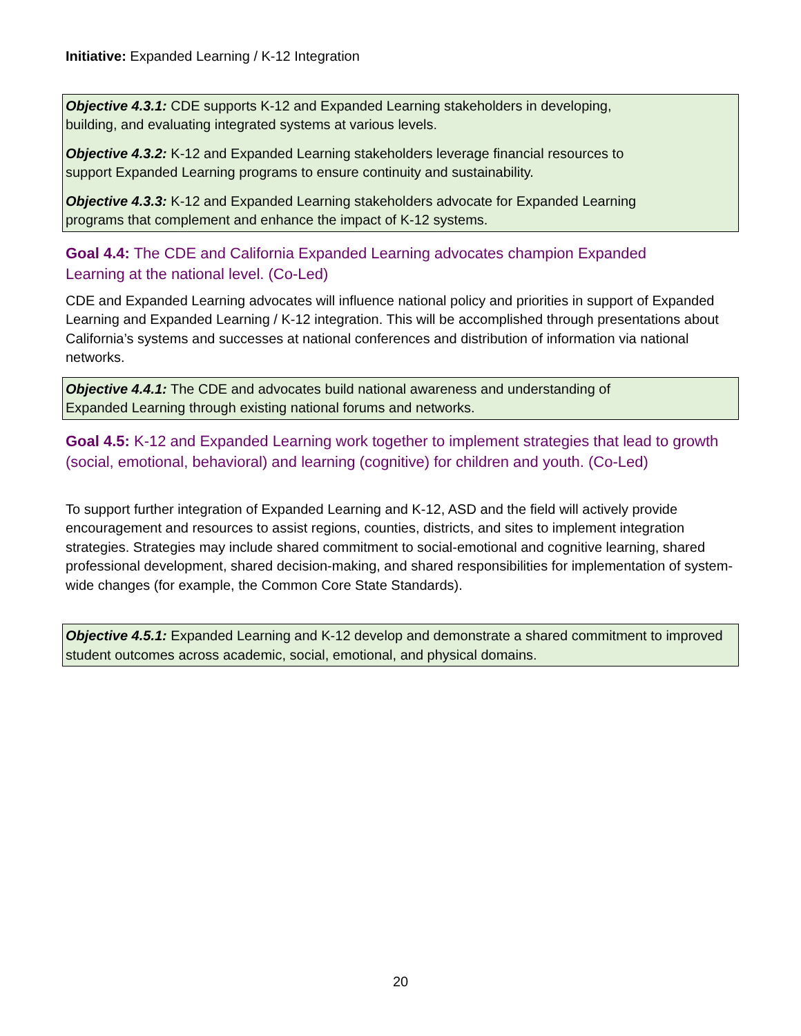Initiative: Expanded Learning / K-12 Integration
Objective 4.3.1: CDE supports K-12 and Expanded Learning stakeholders in developing,
building, and evaluating integrated systems at various levels.
Objective 4.3.2: K-12 and Expanded Learning stakeholders leverage financial resources to
support Expanded Learning programs to ensure continuity and sustainability.
Objective 4.3.3: K-12 and Expanded Learning stakeholders advocate for Expanded Learning
programs that complement and enhance the impact of K-12 systems.
Goal 4.4: The CDE and California Expanded Learning advocates champion Expanded
Learning at the national level. (Co-Led)
CDE and Expanded Learning advocates will influence national policy and priorities in support of Expanded Learning and Expanded Learning / K-12 integration. This will be accomplished through presentations about California’s systems and successes at national conferences and distribution of information via national networks.
Objective 4.4.1: The CDE and advocates build national awareness and understanding of
Expanded Learning through existing national forums and networks.
Goal 4.5: K-12 and Expanded Learning work together to implement strategies that lead to growth (social, emotional, behavioral) and learning (cognitive) for children and youth. (Co-Led)
To support further integration of Expanded Learning and K-12, ASD and the field will actively provide encouragement and resources to assist regions, counties, districts, and sites to implement integration strategies. Strategies may include shared commitment to social-emotional and cognitive learning, shared professional development, shared decision-making, and shared responsibilities for implementation of system-wide changes (for example, the Common Core State Standards).
Objective 4.5.1: Expanded Learning and K-12 develop and demonstrate a shared commitment to improved student outcomes across academic, social, emotional, and physical domains.
20